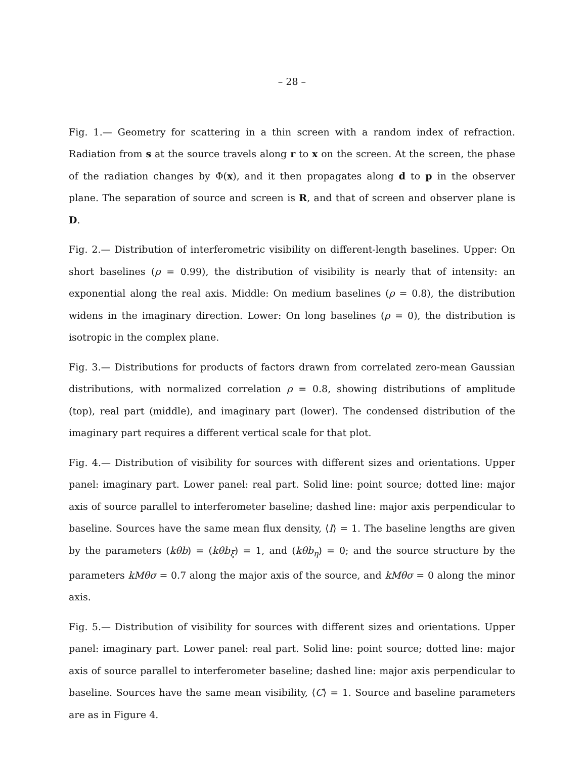– 28 –
Fig. 1.— Geometry for scattering in a thin screen with a random index of refraction. Radiation from s at the source travels along r to x on the screen. At the screen, the phase of the radiation changes by Φ(x), and it then propagates along d to p in the observer plane. The separation of source and screen is R, and that of screen and observer plane is D.
Fig. 2.— Distribution of interferometric visibility on different-length baselines. Upper: On short baselines (ρ = 0.99), the distribution of visibility is nearly that of intensity: an exponential along the real axis. Middle: On medium baselines (ρ = 0.8), the distribution widens in the imaginary direction. Lower: On long baselines (ρ = 0), the distribution is isotropic in the complex plane.
Fig. 3.— Distributions for products of factors drawn from correlated zero-mean Gaussian distributions, with normalized correlation ρ = 0.8, showing distributions of amplitude (top), real part (middle), and imaginary part (lower). The condensed distribution of the imaginary part requires a different vertical scale for that plot.
Fig. 4.— Distribution of visibility for sources with different sizes and orientations. Upper panel: imaginary part. Lower panel: real part. Solid line: point source; dotted line: major axis of source parallel to interferometer baseline; dashed line: major axis perpendicular to baseline. Sources have the same mean flux density, ⟨I⟩ = 1. The baseline lengths are given by the parameters (kθb) = (kθb<sub>ξ</sub>) = 1, and (kθb<sub>η</sub>) = 0; and the source structure by the parameters kMθσ = 0.7 along the major axis of the source, and kMθσ = 0 along the minor axis.
Fig. 5.— Distribution of visibility for sources with different sizes and orientations. Upper panel: imaginary part. Lower panel: real part. Solid line: point source; dotted line: major axis of source parallel to interferometer baseline; dashed line: major axis perpendicular to baseline. Sources have the same mean visibility, ⟨C⟩ = 1. Source and baseline parameters are as in Figure 4.